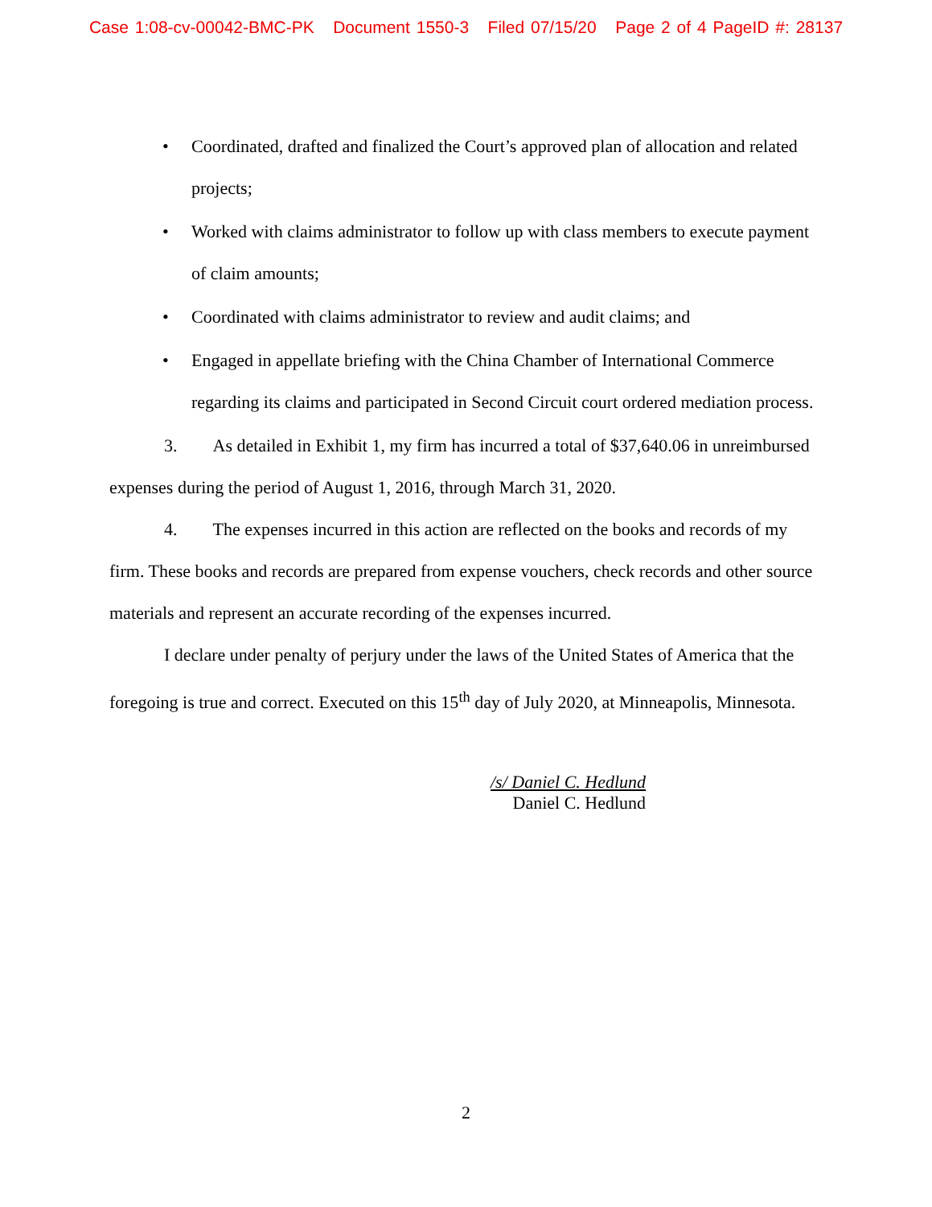Case 1:08-cv-00042-BMC-PK Document 1550-3 Filed 07/15/20 Page 2 of 4 PageID #: 28137
• Coordinated, drafted and finalized the Court’s approved plan of allocation and related projects;
• Worked with claims administrator to follow up with class members to execute payment of claim amounts;
• Coordinated with claims administrator to review and audit claims; and
• Engaged in appellate briefing with the China Chamber of International Commerce regarding its claims and participated in Second Circuit court ordered mediation process.
3. As detailed in Exhibit 1, my firm has incurred a total of $37,640.06 in unreimbursed expenses during the period of August 1, 2016, through March 31, 2020.
4. The expenses incurred in this action are reflected on the books and records of my firm. These books and records are prepared from expense vouchers, check records and other source materials and represent an accurate recording of the expenses incurred.
I declare under penalty of perjury under the laws of the United States of America that the foregoing is true and correct. Executed on this 15<sup>th</sup> day of July 2020, at Minneapolis, Minnesota.
/s/ Daniel C. Hedlund
Daniel C. Hedlund
2